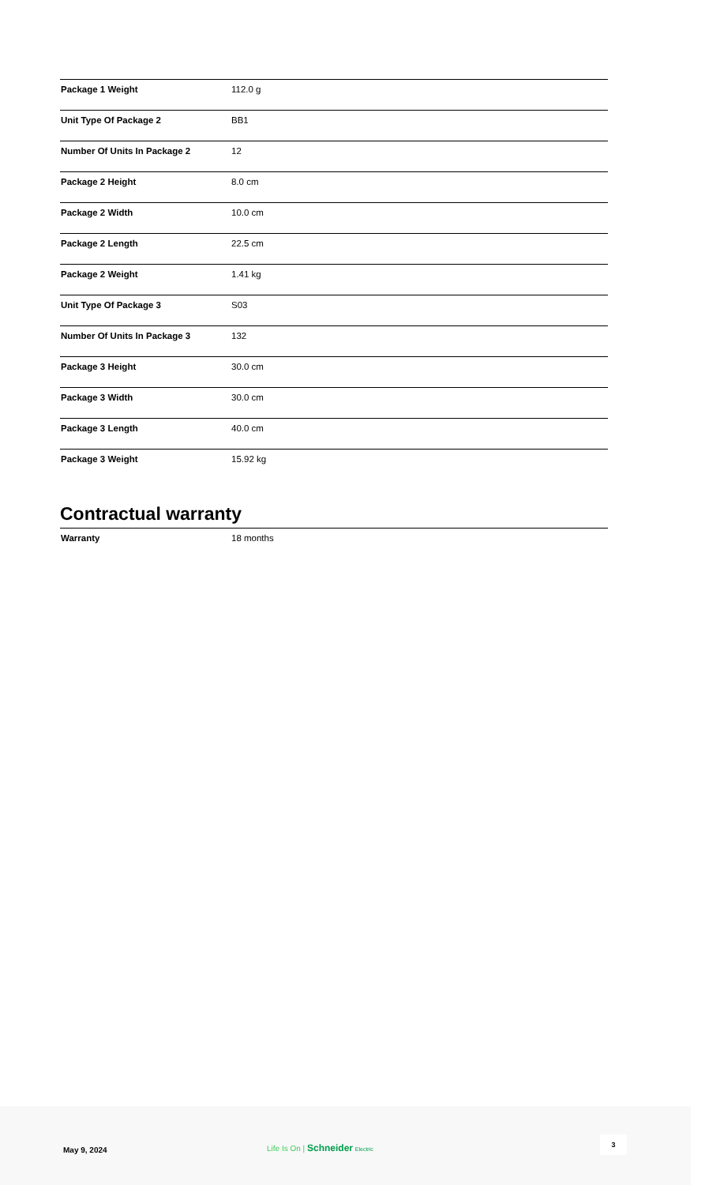| Package 1 Weight | 112.0 g |
| Unit Type Of Package 2 | BB1 |
| Number Of Units In Package 2 | 12 |
| Package 2 Height | 8.0 cm |
| Package 2 Width | 10.0 cm |
| Package 2 Length | 22.5 cm |
| Package 2 Weight | 1.41 kg |
| Unit Type Of Package 3 | S03 |
| Number Of Units In Package 3 | 132 |
| Package 3 Height | 30.0 cm |
| Package 3 Width | 30.0 cm |
| Package 3 Length | 40.0 cm |
| Package 3 Weight | 15.92 kg |
Contractual warranty
| Warranty | 18 months |
May 9, 2024
Life Is On | Schneider Electric
3